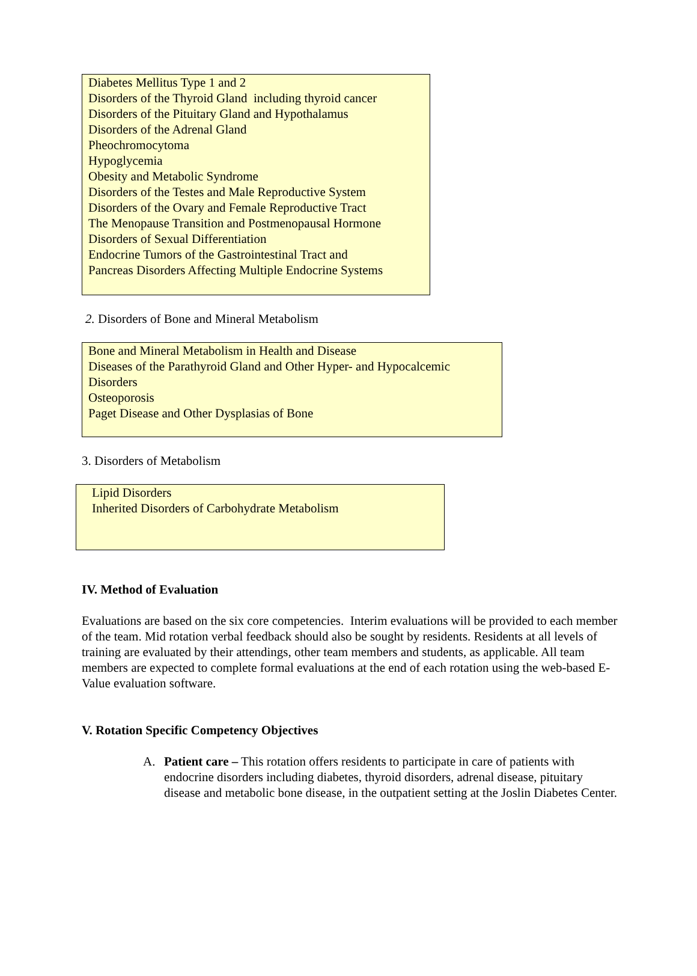Diabetes Mellitus Type 1 and 2
Disorders of the Thyroid Gland including thyroid cancer
Disorders of the Pituitary Gland and Hypothalamus
Disorders of the Adrenal Gland
Pheochromocytoma
Hypoglycemia
Obesity and Metabolic Syndrome
Disorders of the Testes and Male Reproductive System
Disorders of the Ovary and Female Reproductive Tract
The Menopause Transition and Postmenopausal Hormone
Disorders of Sexual Differentiation
Endocrine Tumors of the Gastrointestinal Tract and
Pancreas Disorders Affecting Multiple Endocrine Systems
2. Disorders of Bone and Mineral Metabolism
Bone and Mineral Metabolism in Health and Disease
Diseases of the Parathyroid Gland and Other Hyper- and Hypocalcemic
Disorders
Osteoporosis
Paget Disease and Other Dysplasias of Bone
3. Disorders of Metabolism
Lipid Disorders
Inherited Disorders of Carbohydrate Metabolism
IV. Method of Evaluation
Evaluations are based on the six core competencies. Interim evaluations will be provided to each member of the team. Mid rotation verbal feedback should also be sought by residents. Residents at all levels of training are evaluated by their attendings, other team members and students, as applicable. All team members are expected to complete formal evaluations at the end of each rotation using the web-based E-Value evaluation software.
V. Rotation Specific Competency Objectives
A. Patient care – This rotation offers residents to participate in care of patients with endocrine disorders including diabetes, thyroid disorders, adrenal disease, pituitary disease and metabolic bone disease, in the outpatient setting at the Joslin Diabetes Center.